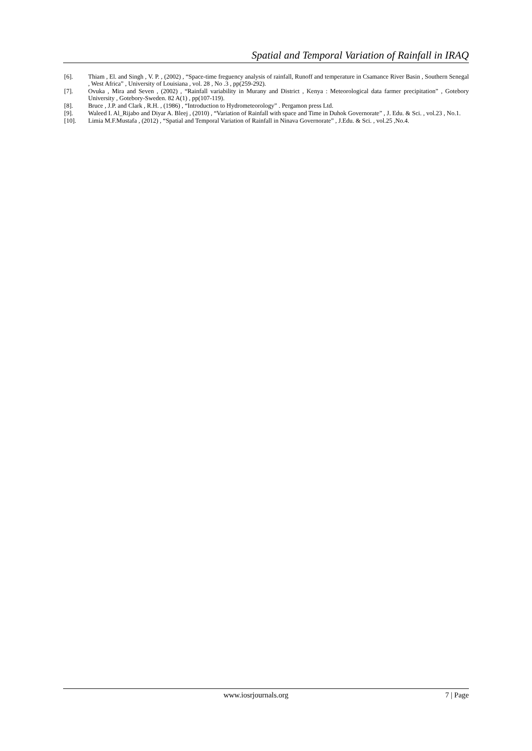Spatial and Temporal Variation of Rainfall in IRAQ
[6]. Thiam , El. and Singh , V. P. , (2002) , “Space-time freguency analysis of rainfall, Runoff and temperature in Csamance River Basin , Southern Senegal , West Africa” , University of Louisiana , vol. 28 , No .3 , pp(259-292).
[7]. Ovuka , Mira and Seven , (2002) , “Rainfall variability in Murany and District , Kenya : Meteorological data farmer precipitation” , Gotebory University , Gotebory-Sweden. 82 A(1) , pp(107-119).
[8]. Bruce , J.P. and Clark , R.H. , (1986) , “Introduction to Hydrometeorology” . Pergamon press Ltd.
[9]. Waleed I. Al_Rijabo and Diyar A. Bleej , (2010) , “Variation of Rainfall with space and Time in Duhok Governorate” , J. Edu. & Sci. , vol.23 , No.1.
[10]. Limia M.F.Mustafa , (2012) , “Spatial and Temporal Variation of Rainfall in Ninava Governorate” , J.Edu. & Sci. , vol.25 ,No.4.
www.iosrjournals.org 7 | Page